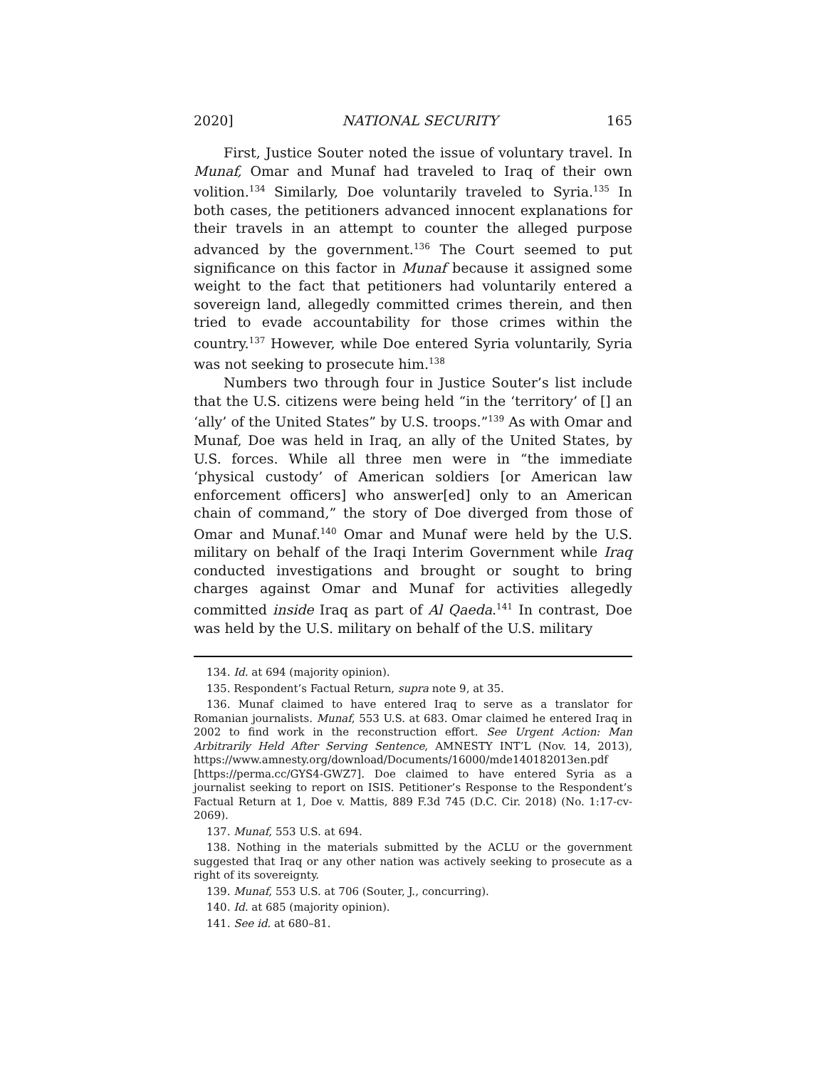2020] NATIONAL SECURITY 165
First, Justice Souter noted the issue of voluntary travel. In Munaf, Omar and Munaf had traveled to Iraq of their own volition.<sup>134</sup> Similarly, Doe voluntarily traveled to Syria.<sup>135</sup> In both cases, the petitioners advanced innocent explanations for their travels in an attempt to counter the alleged purpose advanced by the government.<sup>136</sup> The Court seemed to put significance on this factor in Munaf because it assigned some weight to the fact that petitioners had voluntarily entered a sovereign land, allegedly committed crimes therein, and then tried to evade accountability for those crimes within the country.<sup>137</sup> However, while Doe entered Syria voluntarily, Syria was not seeking to prosecute him.<sup>138</sup>
Numbers two through four in Justice Souter’s list include that the U.S. citizens were being held “in the ‘territory’ of [] an ‘ally’ of the United States” by U.S. troops.”<sup>139</sup> As with Omar and Munaf, Doe was held in Iraq, an ally of the United States, by U.S. forces. While all three men were in “the immediate ‘physical custody’ of American soldiers [or American law enforcement officers] who answer[ed] only to an American chain of command,” the story of Doe diverged from those of Omar and Munaf.<sup>140</sup> Omar and Munaf were held by the U.S. military on behalf of the Iraqi Interim Government while Iraq conducted investigations and brought or sought to bring charges against Omar and Munaf for activities allegedly committed inside Iraq as part of Al Qaeda.<sup>141</sup> In contrast, Doe was held by the U.S. military on behalf of the U.S. military
134. Id. at 694 (majority opinion).
135. Respondent’s Factual Return, supra note 9, at 35.
136. Munaf claimed to have entered Iraq to serve as a translator for Romanian journalists. Munaf, 553 U.S. at 683. Omar claimed he entered Iraq in 2002 to find work in the reconstruction effort. See Urgent Action: Man Arbitrarily Held After Serving Sentence, AMNESTY INT’L (Nov. 14, 2013), https://www.amnesty.org/download/Documents/16000/mde140182013en.pdf [https://perma.cc/GYS4-GWZ7]. Doe claimed to have entered Syria as a journalist seeking to report on ISIS. Petitioner’s Response to the Respondent’s Factual Return at 1, Doe v. Mattis, 889 F.3d 745 (D.C. Cir. 2018) (No. 1:17-cv-2069).
137. Munaf, 553 U.S. at 694.
138. Nothing in the materials submitted by the ACLU or the government suggested that Iraq or any other nation was actively seeking to prosecute as a right of its sovereignty.
139. Munaf, 553 U.S. at 706 (Souter, J., concurring).
140. Id. at 685 (majority opinion).
141. See id. at 680–81.